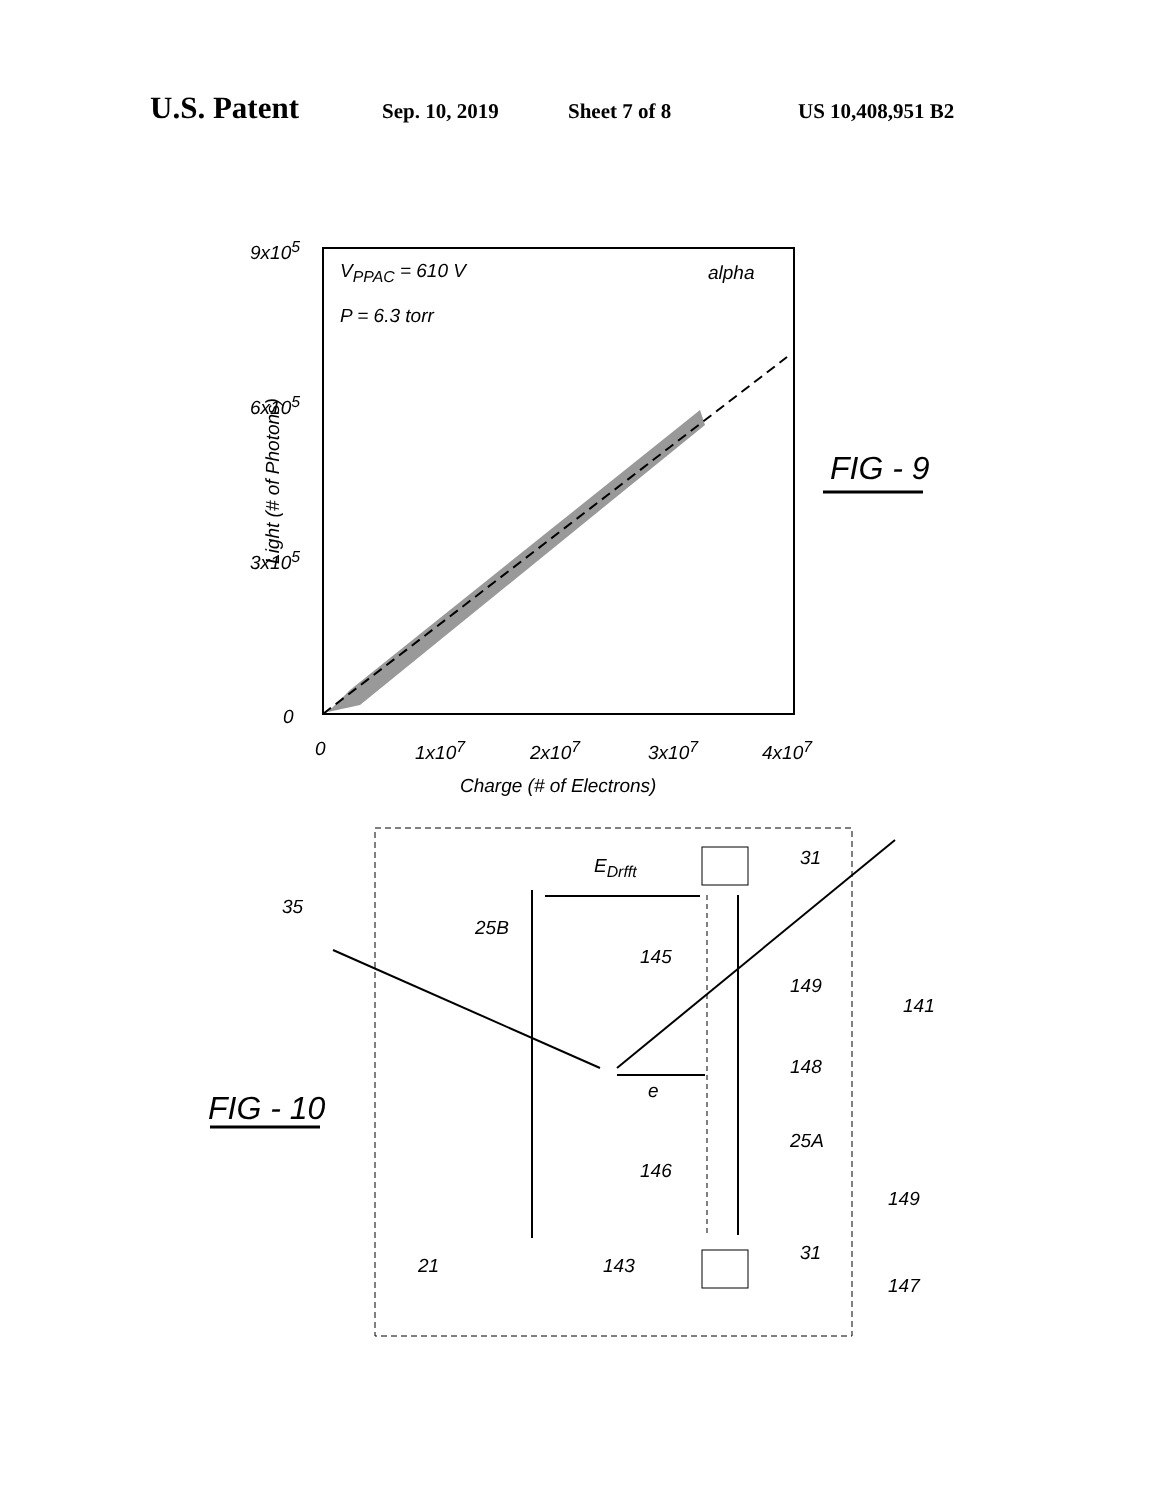U.S. Patent Sep. 10, 2019 Sheet 7 of 8 US 10,408,951 B2
9x10<sup>5</sup>
6x10<sup>5</sup>
3x10<sup>5</sup>
0
V<sub>PPAC</sub> = 610 V
P = 6.3 torr
alpha
Light (# of Photons)
0 1x10<sup>7</sup> 2x10<sup>7</sup> 3x10<sup>7</sup> 4x10<sup>7</sup>
Charge (# of Electrons)
FIG - 9
FIG - 10
E<sub>Drfft</sub> 31
31
35
25B
145
149
141
148
e
25A
146
149
21 143
147